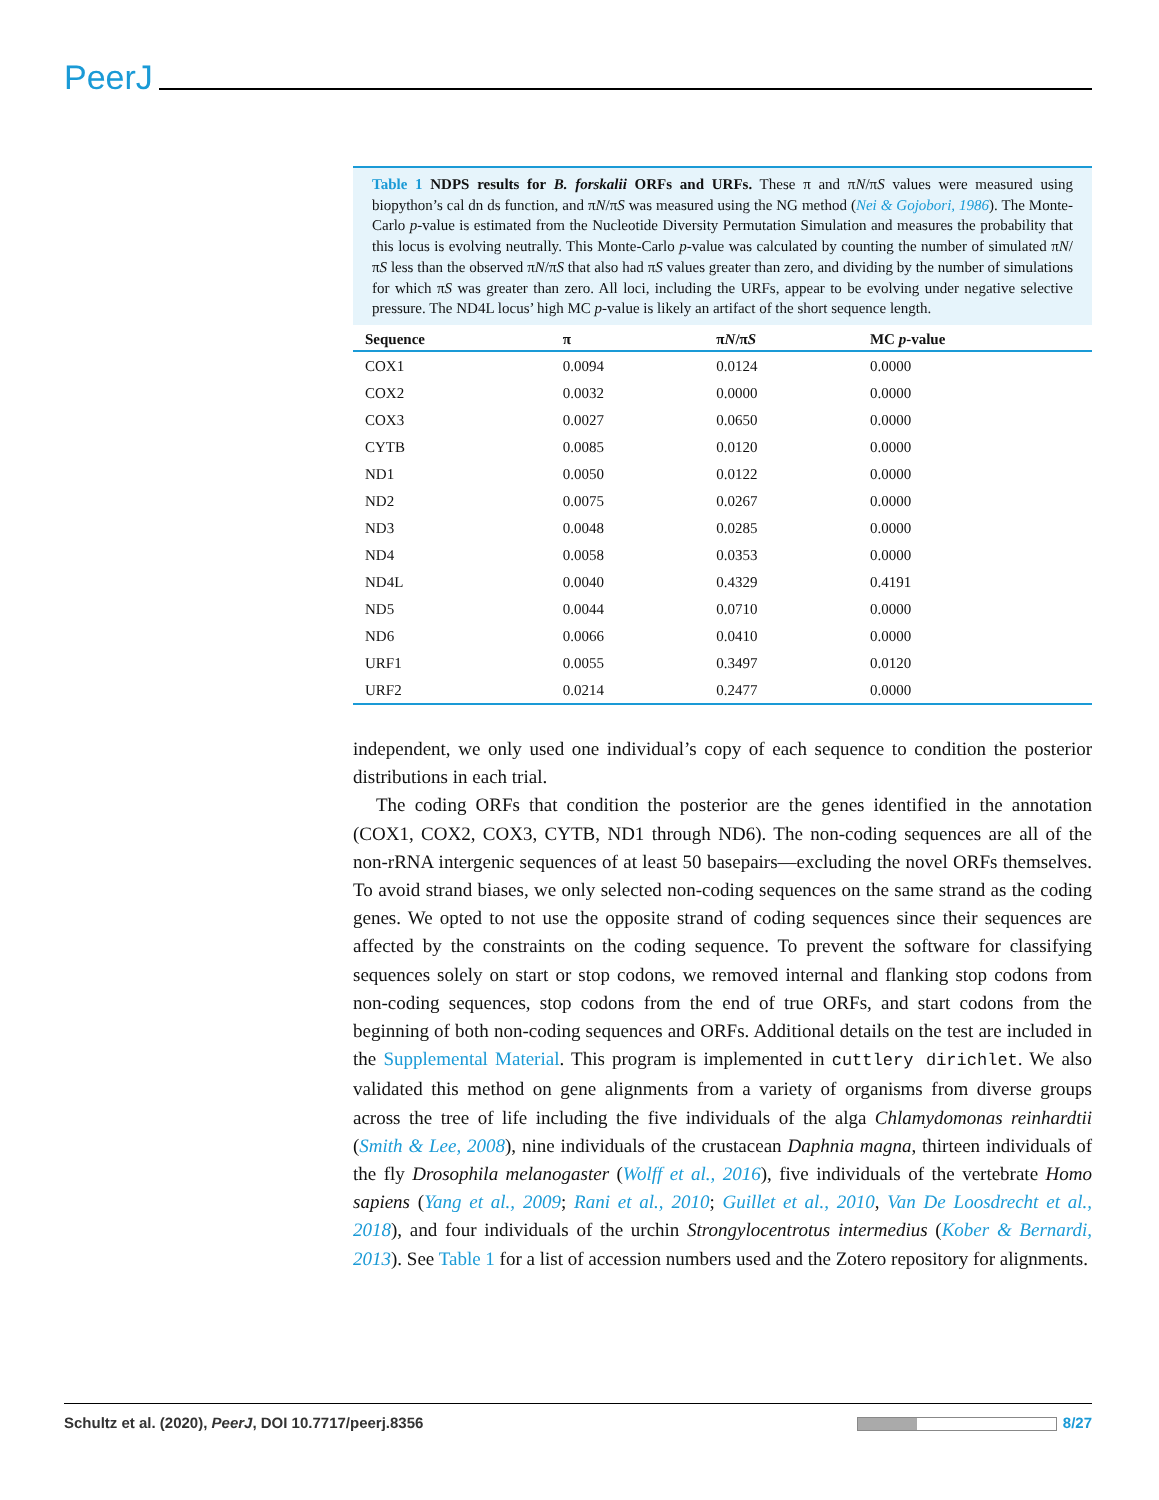PeerJ
Table 1 NDPS results for B. forskalii ORFs and URFs. These π and πN/πS values were measured using biopython’s cal dn ds function, and πN/πS was measured using the NG method (Nei & Gojobori, 1986). The Monte-Carlo p-value is estimated from the Nucleotide Diversity Permutation Simulation and measures the probability that this locus is evolving neutrally. This Monte-Carlo p-value was calculated by counting the number of simulated πN/πS less than the observed πN/πS that also had πS values greater than zero, and dividing by the number of simulations for which πS was greater than zero. All loci, including the URFs, appear to be evolving under negative selective pressure. The ND4L locus’ high MC p-value is likely an artifact of the short sequence length.
| Sequence | π | π N /π S | MC p -value |
| --- | --- | --- | --- |
| COX1 | 0.0094 | 0.0124 | 0.0000 |
| COX2 | 0.0032 | 0.0000 | 0.0000 |
| COX3 | 0.0027 | 0.0650 | 0.0000 |
| CYTB | 0.0085 | 0.0120 | 0.0000 |
| ND1 | 0.0050 | 0.0122 | 0.0000 |
| ND2 | 0.0075 | 0.0267 | 0.0000 |
| ND3 | 0.0048 | 0.0285 | 0.0000 |
| ND4 | 0.0058 | 0.0353 | 0.0000 |
| ND4L | 0.0040 | 0.4329 | 0.4191 |
| ND5 | 0.0044 | 0.0710 | 0.0000 |
| ND6 | 0.0066 | 0.0410 | 0.0000 |
| URF1 | 0.0055 | 0.3497 | 0.0120 |
| URF2 | 0.0214 | 0.2477 | 0.0000 |
independent, we only used one individual’s copy of each sequence to condition the posterior distributions in each trial.
The coding ORFs that condition the posterior are the genes identified in the annotation (COX1, COX2, COX3, CYTB, ND1 through ND6). The non-coding sequences are all of the non-rRNA intergenic sequences of at least 50 basepairs—excluding the novel ORFs themselves. To avoid strand biases, we only selected non-coding sequences on the same strand as the coding genes. We opted to not use the opposite strand of coding sequences since their sequences are affected by the constraints on the coding sequence. To prevent the software for classifying sequences solely on start or stop codons, we removed internal and flanking stop codons from non-coding sequences, stop codons from the end of true ORFs, and start codons from the beginning of both non-coding sequences and ORFs. Additional details on the test are included in the Supplemental Material. This program is implemented in cuttlery dirichlet. We also validated this method on gene alignments from a variety of organisms from diverse groups across the tree of life including the five individuals of the alga Chlamydomonas reinhardtii (Smith & Lee, 2008), nine individuals of the crustacean Daphnia magna, thirteen individuals of the fly Drosophila melanogaster (Wolff et al., 2016), five individuals of the vertebrate Homo sapiens (Yang et al., 2009; Rani et al., 2010; Guillet et al., 2010, Van De Loosdrecht et al., 2018), and four individuals of the urchin Strongylocentrotus intermedius (Kober & Bernardi, 2013). See Table 1 for a list of accession numbers used and the Zotero repository for alignments.
Schultz et al. (2020), PeerJ, DOI 10.7717/peerj.8356 8/27